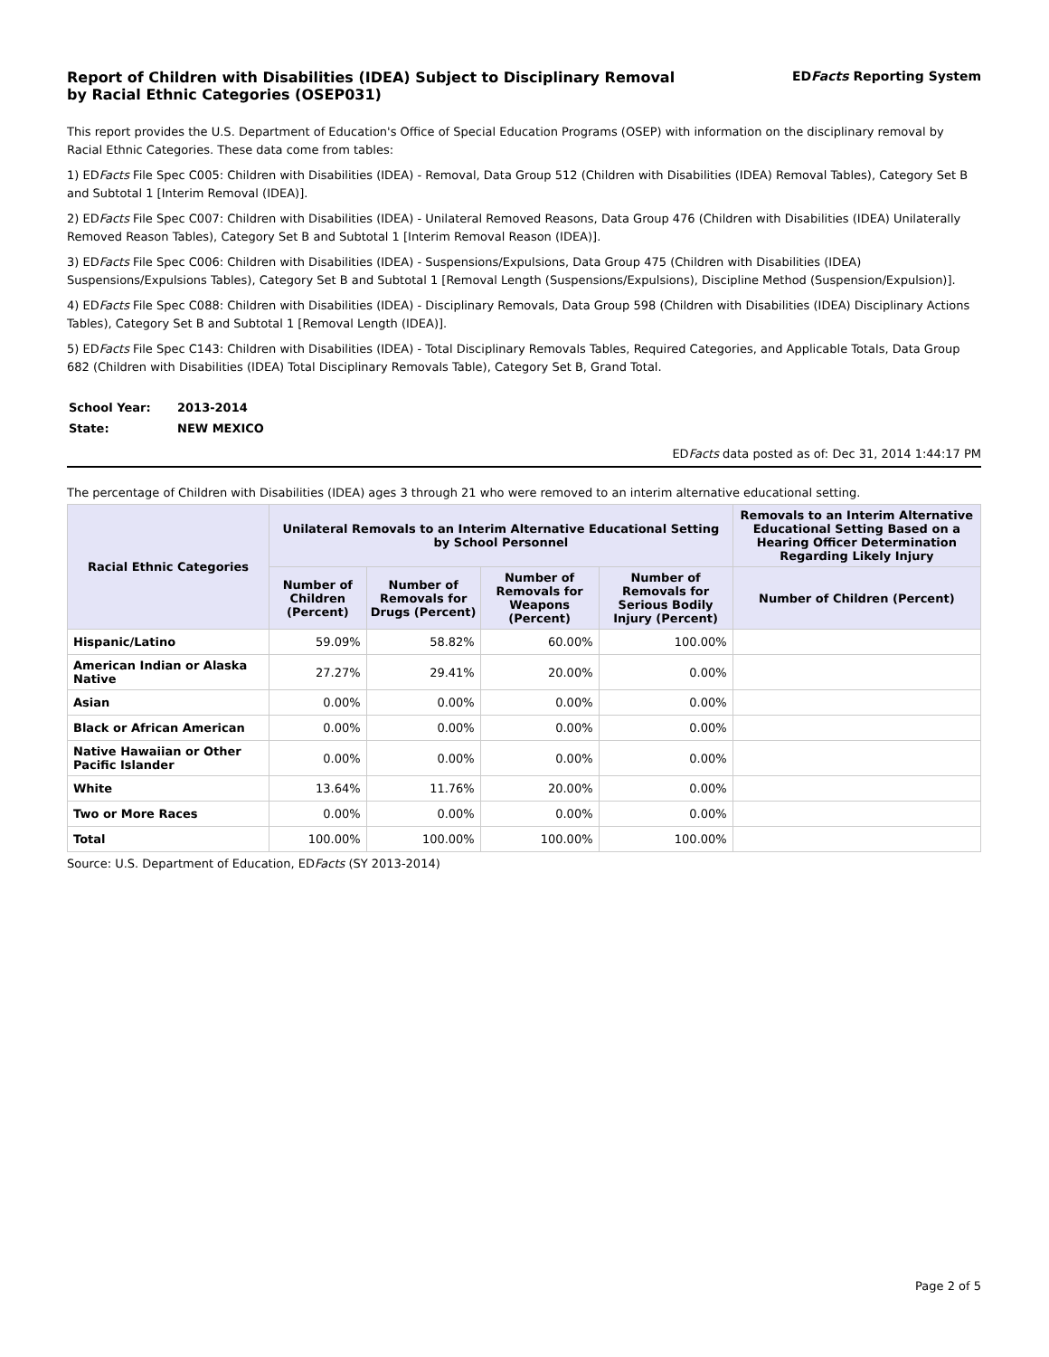Report of Children with Disabilities (IDEA) Subject to Disciplinary Removal
by Racial Ethnic Categories (OSEP031)
EDFacts Reporting System
This report provides the U.S. Department of Education's Office of Special Education Programs (OSEP) with information on the disciplinary removal by Racial Ethnic Categories. These data come from tables:
1) EDFacts File Spec C005: Children with Disabilities (IDEA) - Removal, Data Group 512 (Children with Disabilities (IDEA) Removal Tables), Category Set B and Subtotal 1 [Interim Removal (IDEA)].
2) EDFacts File Spec C007: Children with Disabilities (IDEA) - Unilateral Removed Reasons, Data Group 476 (Children with Disabilities (IDEA) Unilaterally Removed Reason Tables), Category Set B and Subtotal 1 [Interim Removal Reason (IDEA)].
3) EDFacts File Spec C006: Children with Disabilities (IDEA) - Suspensions/Expulsions, Data Group 475 (Children with Disabilities (IDEA) Suspensions/Expulsions Tables), Category Set B and Subtotal 1 [Removal Length (Suspensions/Expulsions), Discipline Method (Suspension/Expulsion)].
4) EDFacts File Spec C088: Children with Disabilities (IDEA) - Disciplinary Removals, Data Group 598 (Children with Disabilities (IDEA) Disciplinary Actions Tables), Category Set B and Subtotal 1 [Removal Length (IDEA)].
5) EDFacts File Spec C143: Children with Disabilities (IDEA) - Total Disciplinary Removals Tables, Required Categories, and Applicable Totals, Data Group 682 (Children with Disabilities (IDEA) Total Disciplinary Removals Table), Category Set B, Grand Total.
| School Year: | 2013-2014 |
| State: | NEW MEXICO |
EDFacts data posted as of: Dec 31, 2014 1:44:17 PM
The percentage of Children with Disabilities (IDEA) ages 3 through 21 who were removed to an interim alternative educational setting.
| Racial Ethnic Categories | Unilateral Removals to an Interim Alternative Educational Setting by School Personnel | | | | Removals to an Interim Alternative Educational Setting Based on a Hearing Officer Determination Regarding Likely Injury |
| --- | --- | --- | --- | --- | --- |
| | Number of Children (Percent) | Number of Removals for Drugs (Percent) | Number of Removals for Weapons (Percent) | Number of Removals for Serious Bodily Injury (Percent) | Number of Children (Percent) |
| Hispanic/Latino | 59.09% | 58.82% | 60.00% | 100.00% | |
| American Indian or Alaska Native | 27.27% | 29.41% | 20.00% | 0.00% | |
| Asian | 0.00% | 0.00% | 0.00% | 0.00% | |
| Black or African American | 0.00% | 0.00% | 0.00% | 0.00% | |
| Native Hawaiian or Other Pacific Islander | 0.00% | 0.00% | 0.00% | 0.00% | |
| White | 13.64% | 11.76% | 20.00% | 0.00% | |
| Two or More Races | 0.00% | 0.00% | 0.00% | 0.00% | |
| Total | 100.00% | 100.00% | 100.00% | 100.00% | |
Source: U.S. Department of Education, EDFacts (SY 2013-2014)
Page 2 of 5